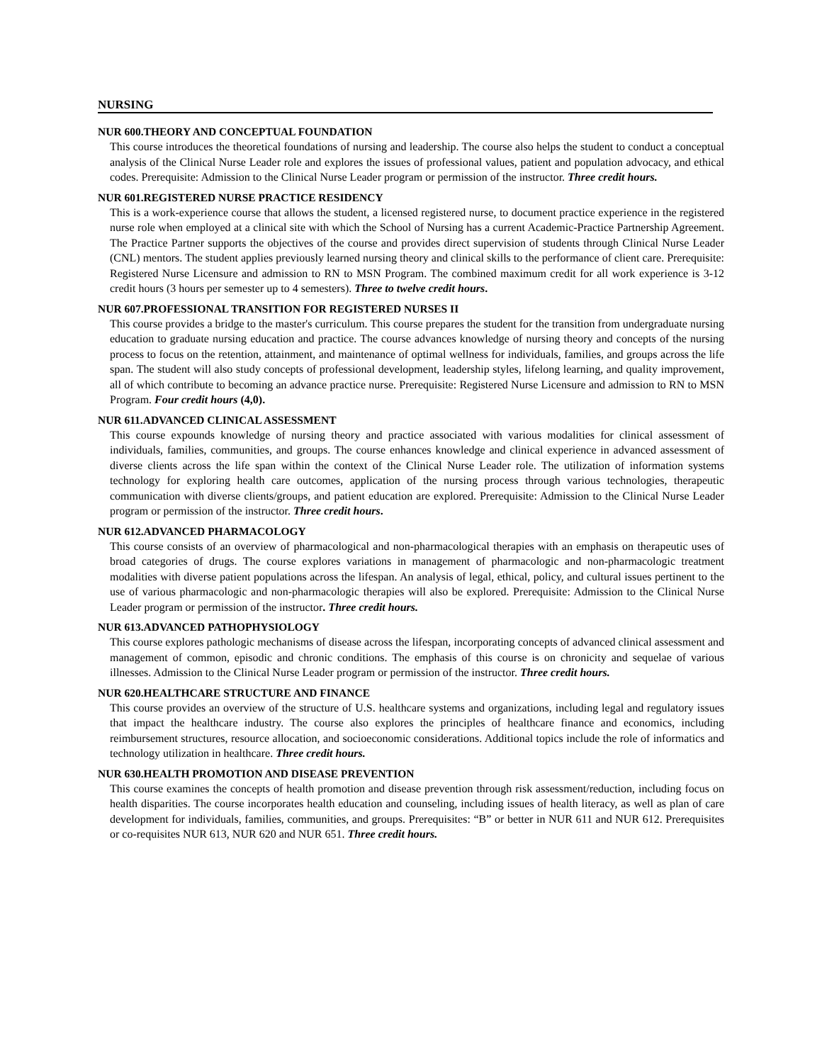NURSING
NUR 600.THEORY AND CONCEPTUAL FOUNDATION
This course introduces the theoretical foundations of nursing and leadership. The course also helps the student to conduct a conceptual analysis of the Clinical Nurse Leader role and explores the issues of professional values, patient and population advocacy, and ethical codes. Prerequisite: Admission to the Clinical Nurse Leader program or permission of the instructor. Three credit hours.
NUR 601.REGISTERED NURSE PRACTICE RESIDENCY
This is a work-experience course that allows the student, a licensed registered nurse, to document practice experience in the registered nurse role when employed at a clinical site with which the School of Nursing has a current Academic-Practice Partnership Agreement. The Practice Partner supports the objectives of the course and provides direct supervision of students through Clinical Nurse Leader (CNL) mentors. The student applies previously learned nursing theory and clinical skills to the performance of client care. Prerequisite: Registered Nurse Licensure and admission to RN to MSN Program. The combined maximum credit for all work experience is 3-12 credit hours (3 hours per semester up to 4 semesters). Three to twelve credit hours.
NUR 607.PROFESSIONAL TRANSITION FOR REGISTERED NURSES II
This course provides a bridge to the master's curriculum. This course prepares the student for the transition from undergraduate nursing education to graduate nursing education and practice. The course advances knowledge of nursing theory and concepts of the nursing process to focus on the retention, attainment, and maintenance of optimal wellness for individuals, families, and groups across the life span. The student will also study concepts of professional development, leadership styles, lifelong learning, and quality improvement, all of which contribute to becoming an advance practice nurse. Prerequisite: Registered Nurse Licensure and admission to RN to MSN Program. Four credit hours (4,0).
NUR 611.ADVANCED CLINICAL ASSESSMENT
This course expounds knowledge of nursing theory and practice associated with various modalities for clinical assessment of individuals, families, communities, and groups. The course enhances knowledge and clinical experience in advanced assessment of diverse clients across the life span within the context of the Clinical Nurse Leader role. The utilization of information systems technology for exploring health care outcomes, application of the nursing process through various technologies, therapeutic communication with diverse clients/groups, and patient education are explored. Prerequisite: Admission to the Clinical Nurse Leader program or permission of the instructor. Three credit hours.
NUR 612.ADVANCED PHARMACOLOGY
This course consists of an overview of pharmacological and non-pharmacological therapies with an emphasis on therapeutic uses of broad categories of drugs. The course explores variations in management of pharmacologic and non-pharmacologic treatment modalities with diverse patient populations across the lifespan. An analysis of legal, ethical, policy, and cultural issues pertinent to the use of various pharmacologic and non-pharmacologic therapies will also be explored. Prerequisite: Admission to the Clinical Nurse Leader program or permission of the instructor. Three credit hours.
NUR 613.ADVANCED PATHOPHYSIOLOGY
This course explores pathologic mechanisms of disease across the lifespan, incorporating concepts of advanced clinical assessment and management of common, episodic and chronic conditions. The emphasis of this course is on chronicity and sequelae of various illnesses. Admission to the Clinical Nurse Leader program or permission of the instructor. Three credit hours.
NUR 620.HEALTHCARE STRUCTURE AND FINANCE
This course provides an overview of the structure of U.S. healthcare systems and organizations, including legal and regulatory issues that impact the healthcare industry. The course also explores the principles of healthcare finance and economics, including reimbursement structures, resource allocation, and socioeconomic considerations. Additional topics include the role of informatics and technology utilization in healthcare. Three credit hours.
NUR 630.HEALTH PROMOTION AND DISEASE PREVENTION
This course examines the concepts of health promotion and disease prevention through risk assessment/reduction, including focus on health disparities. The course incorporates health education and counseling, including issues of health literacy, as well as plan of care development for individuals, families, communities, and groups. Prerequisites: “B” or better in NUR 611 and NUR 612. Prerequisites or co-requisites NUR 613, NUR 620 and NUR 651. Three credit hours.